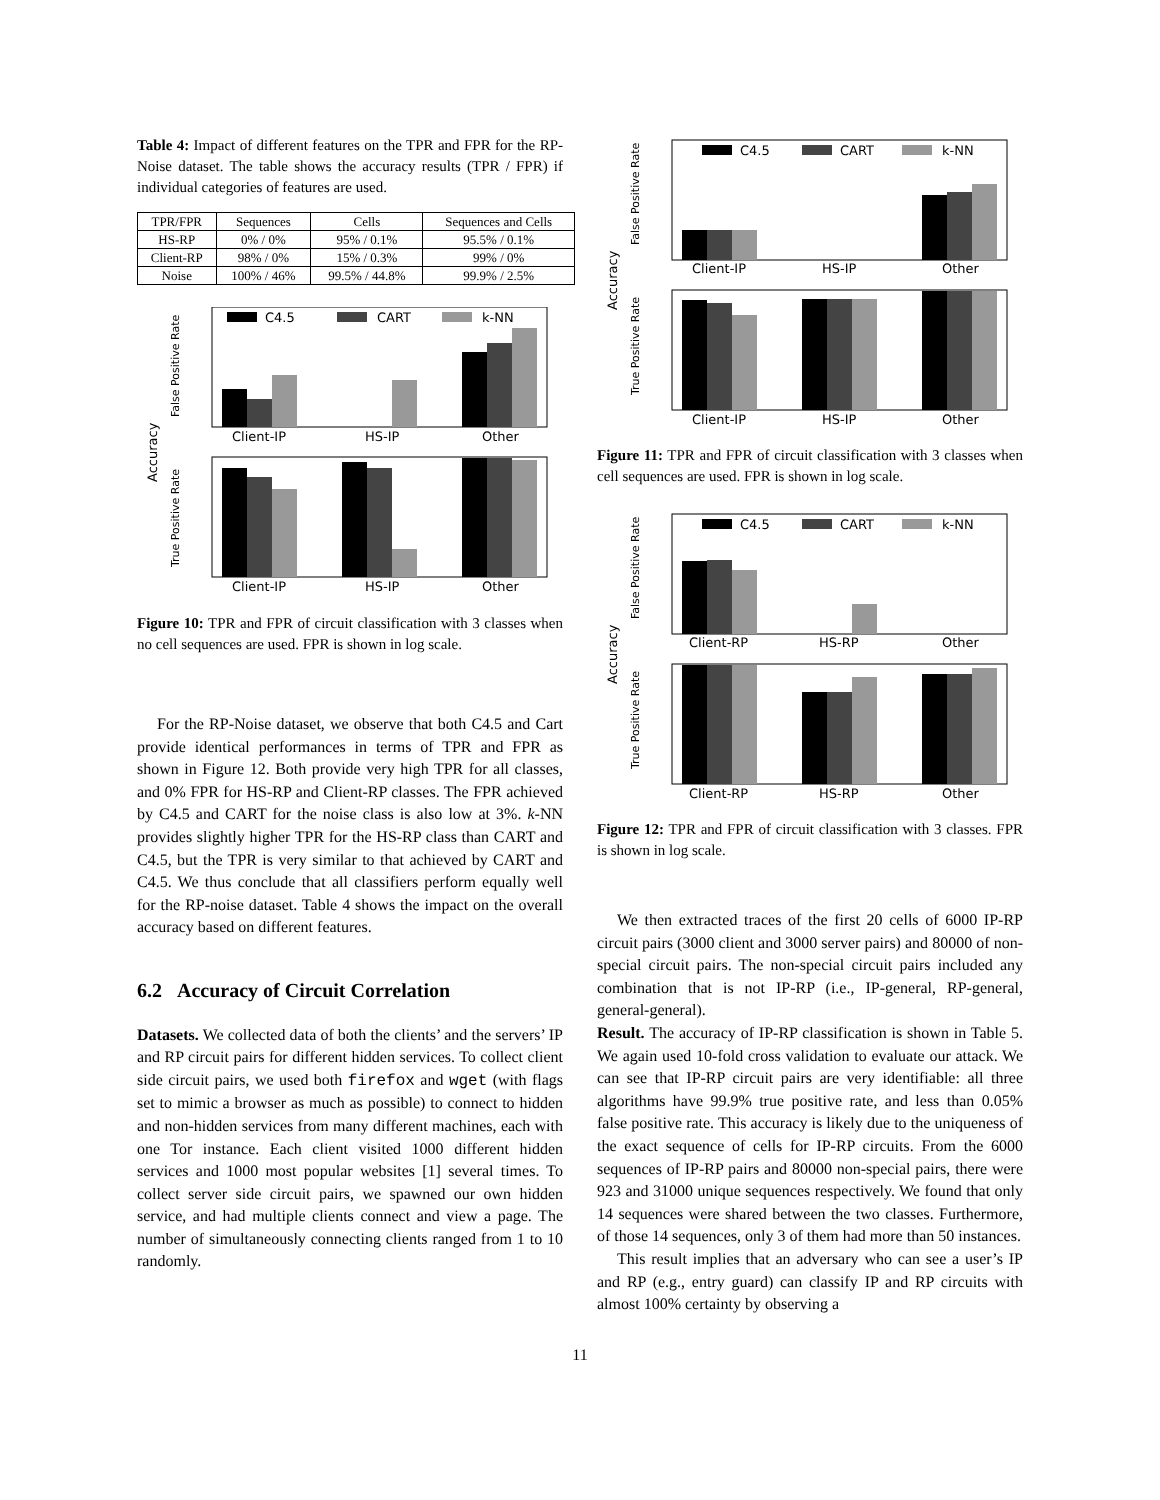Table 4: Impact of different features on the TPR and FPR for the RP-Noise dataset. The table shows the accuracy results (TPR / FPR) if individual categories of features are used.
| TPR/FPR | Sequences | Cells | Sequences and Cells |
| --- | --- | --- | --- |
| HS-RP | 0% / 0% | 95% / 0.1% | 95.5% / 0.1% |
| Client-RP | 98% / 0% | 15% / 0.3% | 99% / 0% |
| Noise | 100% / 46% | 99.5% / 44.8% | 99.9% / 2.5% |
Accuracy
False Positive Rate
True Positive Rate
C4.5
CART
k-NN
Client-IP
HS-IP
Other
Client-IP
HS-IP
Other
Figure 10: TPR and FPR of circuit classification with 3 classes when no cell sequences are used. FPR is shown in log scale.
For the RP-Noise dataset, we observe that both C4.5 and Cart provide identical performances in terms of TPR and FPR as shown in Figure 12. Both provide very high TPR for all classes, and 0% FPR for HS-RP and Client-RP classes. The FPR achieved by C4.5 and CART for the noise class is also low at 3%. k-NN provides slightly higher TPR for the HS-RP class than CART and C4.5, but the TPR is very similar to that achieved by CART and C4.5. We thus conclude that all classifiers perform equally well for the RP-noise dataset. Table 4 shows the impact on the overall accuracy based on different features.
6.2 Accuracy of Circuit Correlation
Datasets. We collected data of both the clients’ and the servers’ IP and RP circuit pairs for different hidden services. To collect client side circuit pairs, we used both firefox and wget (with flags set to mimic a browser as much as possible) to connect to hidden and non-hidden services from many different machines, each with one Tor instance. Each client visited 1000 different hidden services and 1000 most popular websites [1] several times. To collect server side circuit pairs, we spawned our own hidden service, and had multiple clients connect and view a page. The number of simultaneously connecting clients ranged from 1 to 10 randomly.
Accuracy
False Positive Rate
True Positive Rate
C4.5
CART
k-NN
Client-IP
HS-IP
Other
Client-IP
HS-IP
Other
Figure 11: TPR and FPR of circuit classification with 3 classes when cell sequences are used. FPR is shown in log scale.
Accuracy
False Positive Rate
True Positive Rate
C4.5
CART
k-NN
Client-RP
HS-RP
Other
Client-RP
HS-RP
Other
Figure 12: TPR and FPR of circuit classification with 3 classes. FPR is shown in log scale.
We then extracted traces of the first 20 cells of 6000 IP-RP circuit pairs (3000 client and 3000 server pairs) and 80000 of non-special circuit pairs. The non-special circuit pairs included any combination that is not IP-RP (i.e., IP-general, RP-general, general-general).
Result. The accuracy of IP-RP classification is shown in Table 5. We again used 10-fold cross validation to evaluate our attack. We can see that IP-RP circuit pairs are very identifiable: all three algorithms have 99.9% true positive rate, and less than 0.05% false positive rate. This accuracy is likely due to the uniqueness of the exact sequence of cells for IP-RP circuits. From the 6000 sequences of IP-RP pairs and 80000 non-special pairs, there were 923 and 31000 unique sequences respectively. We found that only 14 sequences were shared between the two classes. Furthermore, of those 14 sequences, only 3 of them had more than 50 instances.
This result implies that an adversary who can see a user’s IP and RP (e.g., entry guard) can classify IP and RP circuits with almost 100% certainty by observing a
11